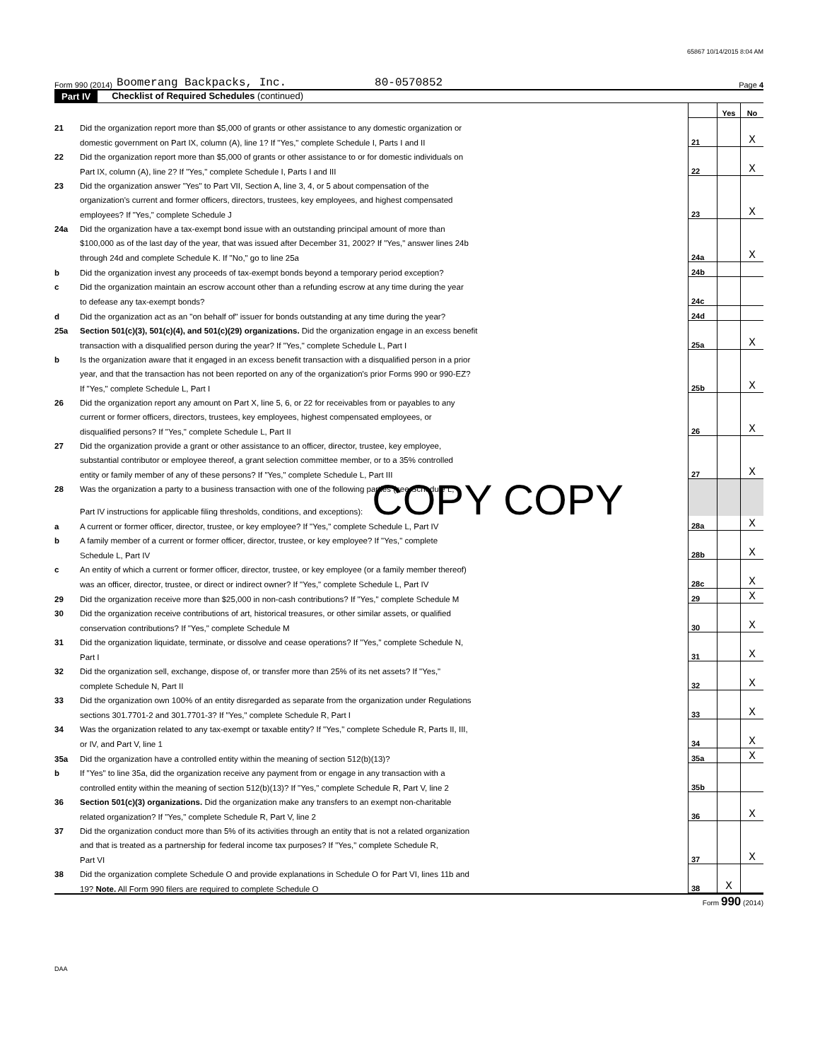65867 10/14/2015 8:04 AM
Form 990 (2014) Boomerang Backpacks, Inc. 80-0570852 Page 4
Part IV Checklist of Required Schedules (continued)
| | | | Yes | No |
| 21 | Did the organization report more than $5,000 of grants or other assistance to any domestic organization or | | | |
| | domestic government on Part IX, column (A), line 1? If "Yes," complete Schedule I, Parts I and II | 21 | | X |
| 22 | Did the organization report more than $5,000 of grants or other assistance to or for domestic individuals on | | | |
| | Part IX, column (A), line 2? If "Yes," complete Schedule I, Parts I and III | 22 | | X |
| 23 | Did the organization answer "Yes" to Part VII, Section A, line 3, 4, or 5 about compensation of the | | | |
| | organization's current and former officers, directors, trustees, key employees, and highest compensated | | | |
| | employees? If "Yes," complete Schedule J | 23 | | X |
| 24a | Did the organization have a tax-exempt bond issue with an outstanding principal amount of more than | | | |
| | $100,000 as of the last day of the year, that was issued after December 31, 2002? If "Yes," answer lines 24b | | | |
| | through 24d and complete Schedule K. If "No," go to line 25a | 24a | | X |
| b | Did the organization invest any proceeds of tax-exempt bonds beyond a temporary period exception? | 24b | | |
| c | Did the organization maintain an escrow account other than a refunding escrow at any time during the year | | | |
| | to defease any tax-exempt bonds? | 24c | | |
| d | Did the organization act as an "on behalf of" issuer for bonds outstanding at any time during the year? | 24d | | |
| 25a | Section 501(c)(3), 501(c)(4), and 501(c)(29) organizations. Did the organization engage in an excess benefit | | | |
| | transaction with a disqualified person during the year? If "Yes," complete Schedule L, Part I | 25a | | X |
| b | Is the organization aware that it engaged in an excess benefit transaction with a disqualified person in a prior | | | |
| | year, and that the transaction has not been reported on any of the organization's prior Forms 990 or 990-EZ? | | | |
| | If "Yes," complete Schedule L, Part I | 25b | | X |
| 26 | Did the organization report any amount on Part X, line 5, 6, or 22 for receivables from or payables to any | | | |
| | current or former officers, directors, trustees, key employees, highest compensated employees, or | | | |
| | disqualified persons? If "Yes," complete Schedule L, Part II | 26 | | X |
| 27 | Did the organization provide a grant or other assistance to an officer, director, trustee, key employee, | | | |
| | substantial contributor or employee thereof, a grant selection committee member, or to a 35% controlled | | | |
| | entity or family member of any of these persons? If "Yes," complete Schedule L, Part III | 27 | | X |
| 28 | Was the organization a party to a business transaction with one of the following parties (see Schedule L, | | | |
| | Part IV instructions for applicable filing thresholds, conditions, and exceptions): COPY COPY | | | |
| a | A current or former officer, director, trustee, or key employee? If "Yes," complete Schedule L, Part IV | 28a | | X |
| b | A family member of a current or former officer, director, trustee, or key employee? If "Yes," complete | | | |
| | Schedule L, Part IV | 28b | | X |
| c | An entity of which a current or former officer, director, trustee, or key employee (or a family member thereof) | | | |
| | was an officer, director, trustee, or direct or indirect owner? If "Yes," complete Schedule L, Part IV | 28c | | X |
| 29 | Did the organization receive more than $25,000 in non-cash contributions? If "Yes," complete Schedule M | 29 | | X |
| 30 | Did the organization receive contributions of art, historical treasures, or other similar assets, or qualified | | | |
| | conservation contributions? If "Yes," complete Schedule M | 30 | | X |
| 31 | Did the organization liquidate, terminate, or dissolve and cease operations? If "Yes," complete Schedule N, | | | |
| | Part I | 31 | | X |
| 32 | Did the organization sell, exchange, dispose of, or transfer more than 25% of its net assets? If "Yes," | | | |
| | complete Schedule N, Part II | 32 | | X |
| 33 | Did the organization own 100% of an entity disregarded as separate from the organization under Regulations | | | |
| | sections 301.7701-2 and 301.7701-3? If "Yes," complete Schedule R, Part I | 33 | | X |
| 34 | Was the organization related to any tax-exempt or taxable entity? If "Yes," complete Schedule R, Parts II, III, | | | |
| | or IV, and Part V, line 1 | 34 | | X |
| 35a | Did the organization have a controlled entity within the meaning of section 512(b)(13)? | 35a | | X |
| b | If "Yes" to line 35a, did the organization receive any payment from or engage in any transaction with a | | | |
| | controlled entity within the meaning of section 512(b)(13)? If "Yes," complete Schedule R, Part V, line 2 | 35b | | |
| 36 | Section 501(c)(3) organizations. Did the organization make any transfers to an exempt non-charitable | | | |
| | related organization? If "Yes," complete Schedule R, Part V, line 2 | 36 | | X |
| 37 | Did the organization conduct more than 5% of its activities through an entity that is not a related organization | | | |
| | and that is treated as a partnership for federal income tax purposes? If "Yes," complete Schedule R, | | | |
| | Part VI | 37 | | X |
| 38 | Did the organization complete Schedule O and provide explanations in Schedule O for Part VI, lines 11b and | | | |
| | 19? Note. All Form 990 filers are required to complete Schedule O | 38 | X | |
Form 990 (2014)
DAA